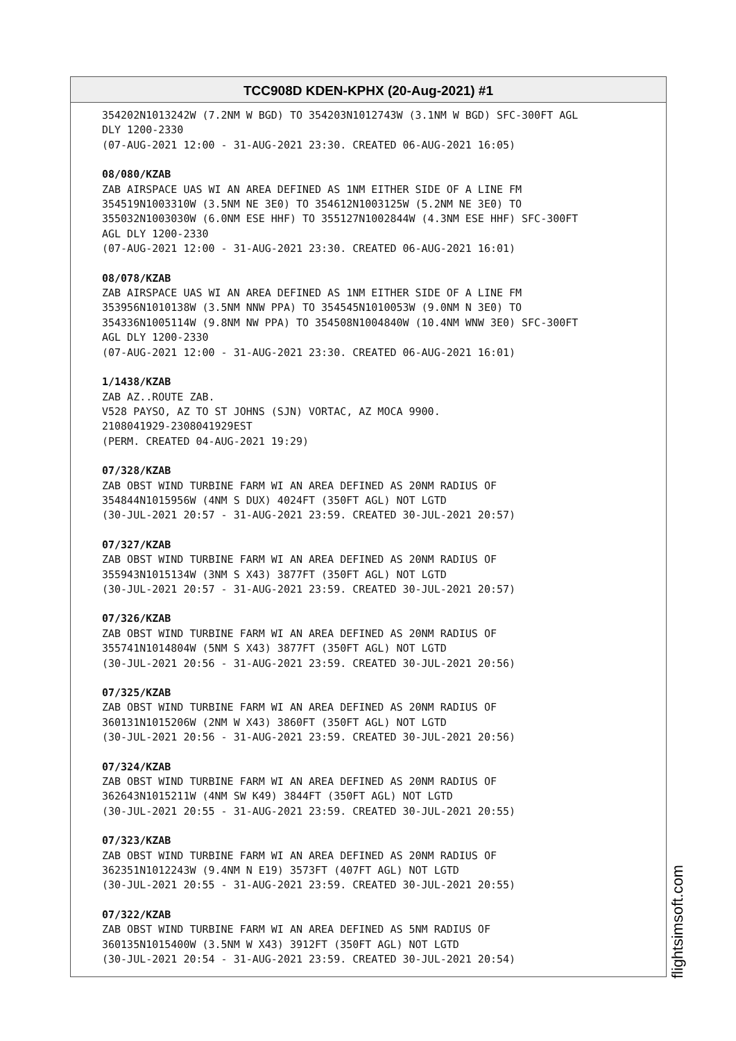TCC908D KDEN-KPHX (20-Aug-2021) #1
354202N1013242W (7.2NM W BGD) TO 354203N1012743W (3.1NM W BGD) SFC-300FT AGL
DLY 1200-2330
(07-AUG-2021 12:00 - 31-AUG-2021 23:30. CREATED 06-AUG-2021 16:05)
08/080/KZAB
ZAB AIRSPACE UAS WI AN AREA DEFINED AS 1NM EITHER SIDE OF A LINE FM
354519N1003310W (3.5NM NE 3E0) TO 354612N1003125W (5.2NM NE 3E0) TO
355032N1003030W (6.0NM ESE HHF) TO 355127N1002844W (4.3NM ESE HHF) SFC-300FT
AGL DLY 1200-2330
(07-AUG-2021 12:00 - 31-AUG-2021 23:30. CREATED 06-AUG-2021 16:01)
08/078/KZAB
ZAB AIRSPACE UAS WI AN AREA DEFINED AS 1NM EITHER SIDE OF A LINE FM
353956N1010138W (3.5NM NNW PPA) TO 354545N1010053W (9.0NM N 3E0) TO
354336N1005114W (9.8NM NW PPA) TO 354508N1004840W (10.4NM WNW 3E0) SFC-300FT
AGL DLY 1200-2330
(07-AUG-2021 12:00 - 31-AUG-2021 23:30. CREATED 06-AUG-2021 16:01)
1/1438/KZAB
ZAB AZ..ROUTE ZAB.
V528 PAYSO, AZ TO ST JOHNS (SJN) VORTAC, AZ MOCA 9900.
2108041929-2308041929EST
(PERM. CREATED 04-AUG-2021 19:29)
07/328/KZAB
ZAB OBST WIND TURBINE FARM WI AN AREA DEFINED AS 20NM RADIUS OF
354844N1015956W (4NM S DUX) 4024FT (350FT AGL) NOT LGTD
(30-JUL-2021 20:57 - 31-AUG-2021 23:59. CREATED 30-JUL-2021 20:57)
07/327/KZAB
ZAB OBST WIND TURBINE FARM WI AN AREA DEFINED AS 20NM RADIUS OF
355943N1015134W (3NM S X43) 3877FT (350FT AGL) NOT LGTD
(30-JUL-2021 20:57 - 31-AUG-2021 23:59. CREATED 30-JUL-2021 20:57)
07/326/KZAB
ZAB OBST WIND TURBINE FARM WI AN AREA DEFINED AS 20NM RADIUS OF
355741N1014804W (5NM S X43) 3877FT (350FT AGL) NOT LGTD
(30-JUL-2021 20:56 - 31-AUG-2021 23:59. CREATED 30-JUL-2021 20:56)
07/325/KZAB
ZAB OBST WIND TURBINE FARM WI AN AREA DEFINED AS 20NM RADIUS OF
360131N1015206W (2NM W X43) 3860FT (350FT AGL) NOT LGTD
(30-JUL-2021 20:56 - 31-AUG-2021 23:59. CREATED 30-JUL-2021 20:56)
07/324/KZAB
ZAB OBST WIND TURBINE FARM WI AN AREA DEFINED AS 20NM RADIUS OF
362643N1015211W (4NM SW K49) 3844FT (350FT AGL) NOT LGTD
(30-JUL-2021 20:55 - 31-AUG-2021 23:59. CREATED 30-JUL-2021 20:55)
07/323/KZAB
ZAB OBST WIND TURBINE FARM WI AN AREA DEFINED AS 20NM RADIUS OF
362351N1012243W (9.4NM N E19) 3573FT (407FT AGL) NOT LGTD
(30-JUL-2021 20:55 - 31-AUG-2021 23:59. CREATED 30-JUL-2021 20:55)
07/322/KZAB
ZAB OBST WIND TURBINE FARM WI AN AREA DEFINED AS 5NM RADIUS OF
360135N1015400W (3.5NM W X43) 3912FT (350FT AGL) NOT LGTD
(30-JUL-2021 20:54 - 31-AUG-2021 23:59. CREATED 30-JUL-2021 20:54)
flightsimsoft.com